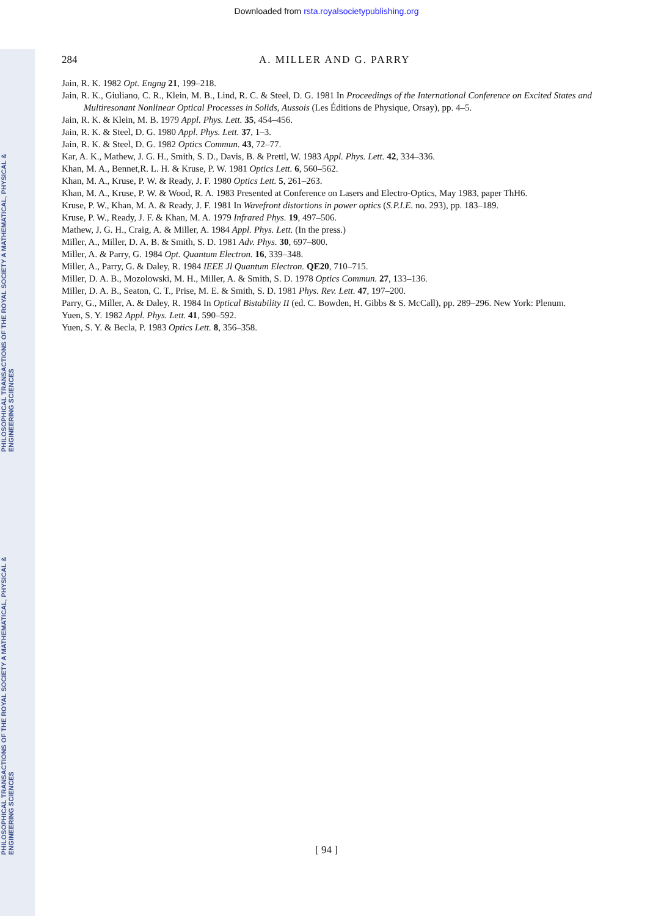PHILOSOPHICAL TRANSACTIONS OF THE ROYAL SOCIETY A MATHEMATICAL, PHYSICAL & ENGINEERING SCIENCES
PHILOSOPHICAL TRANSACTIONS OF THE ROYAL SOCIETY A MATHEMATICAL, PHYSICAL & ENGINEERING SCIENCES
Downloaded from rsta.royalsocietypublishing.org
284 A. MILLER AND G. PARRY
Jain, R. K. 1982 Opt. Engng 21, 199–218.
Jain, R. K., Giuliano, C. R., Klein, M. B., Lind, R. C. & Steel, D. G. 1981 In Proceedings of the International Conference on Excited States and Multiresonant Nonlinear Optical Processes in Solids, Aussois (Les Éditions de Physique, Orsay), pp. 4–5.
Jain, R. K. & Klein, M. B. 1979 Appl. Phys. Lett. 35, 454–456.
Jain, R. K. & Steel, D. G. 1980 Appl. Phys. Lett. 37, 1–3.
Jain, R. K. & Steel, D. G. 1982 Optics Commun. 43, 72–77.
Kar, A. K., Mathew, J. G. H., Smith, S. D., Davis, B. & Prettl, W. 1983 Appl. Phys. Lett. 42, 334–336.
Khan, M. A., Bennet,R. L. H. & Kruse, P. W. 1981 Optics Lett. 6, 560–562.
Khan, M. A., Kruse, P. W. & Ready, J. F. 1980 Optics Lett. 5, 261–263.
Khan, M. A., Kruse, P. W. & Wood, R. A. 1983 Presented at Conference on Lasers and Electro-Optics, May 1983, paper ThH6.
Kruse, P. W., Khan, M. A. & Ready, J. F. 1981 In Wavefront distortions in power optics (S.P.I.E. no. 293), pp. 183–189.
Kruse, P. W., Ready, J. F. & Khan, M. A. 1979 Infrared Phys. 19, 497–506.
Mathew, J. G. H., Craig, A. & Miller, A. 1984 Appl. Phys. Lett. (In the press.)
Miller, A., Miller, D. A. B. & Smith, S. D. 1981 Adv. Phys. 30, 697–800.
Miller, A. & Parry, G. 1984 Opt. Quantum Electron. 16, 339–348.
Miller, A., Parry, G. & Daley, R. 1984 IEEE Jl Quantum Electron. QE20, 710–715.
Miller, D. A. B., Mozolowski, M. H., Miller, A. & Smith, S. D. 1978 Optics Commun. 27, 133–136.
Miller, D. A. B., Seaton, C. T., Prise, M. E. & Smith, S. D. 1981 Phys. Rev. Lett. 47, 197–200.
Parry, G., Miller, A. & Daley, R. 1984 In Optical Bistability II (ed. C. Bowden, H. Gibbs & S. McCall), pp. 289–296. New York: Plenum.
Yuen, S. Y. 1982 Appl. Phys. Lett. 41, 590–592.
Yuen, S. Y. & Becla, P. 1983 Optics Lett. 8, 356–358.
[ 94 ]